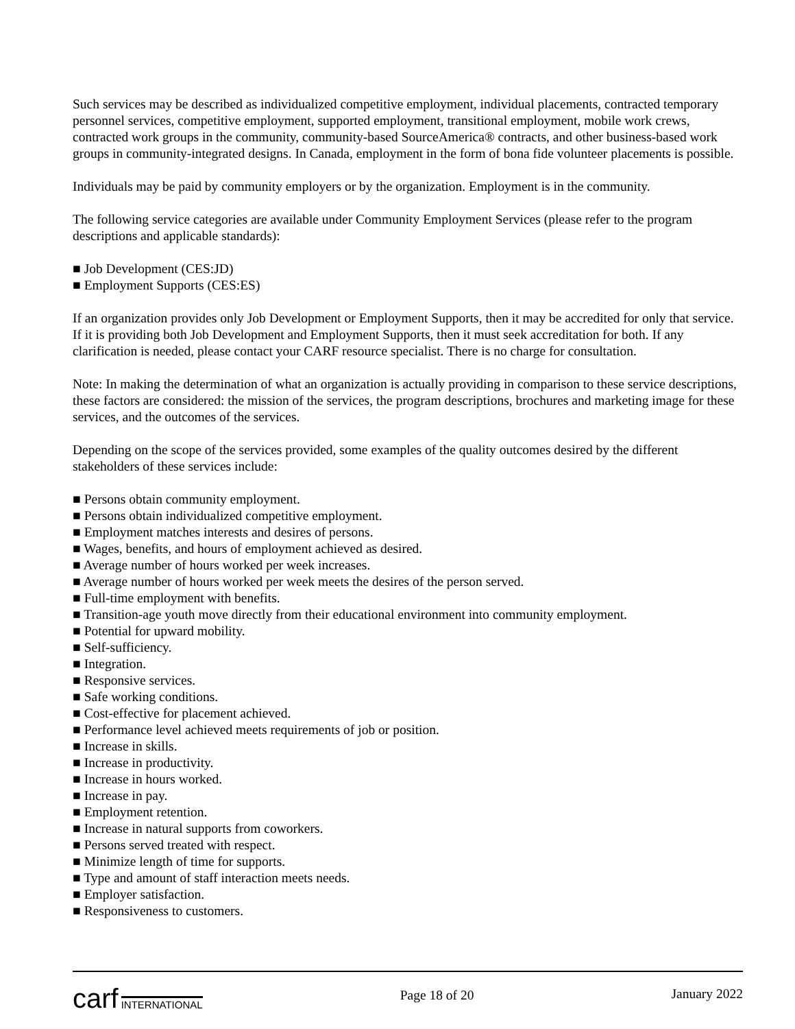Such services may be described as individualized competitive employment, individual placements, contracted temporary personnel services, competitive employment, supported employment, transitional employment, mobile work crews, contracted work groups in the community, community-based SourceAmerica® contracts, and other business-based work groups in community-integrated designs. In Canada, employment in the form of bona fide volunteer placements is possible.
Individuals may be paid by community employers or by the organization. Employment is in the community.
The following service categories are available under Community Employment Services (please refer to the program descriptions and applicable standards):
■ Job Development (CES:JD)
■ Employment Supports (CES:ES)
If an organization provides only Job Development or Employment Supports, then it may be accredited for only that service. If it is providing both Job Development and Employment Supports, then it must seek accreditation for both. If any clarification is needed, please contact your CARF resource specialist. There is no charge for consultation.
Note: In making the determination of what an organization is actually providing in comparison to these service descriptions, these factors are considered: the mission of the services, the program descriptions, brochures and marketing image for these services, and the outcomes of the services.
Depending on the scope of the services provided, some examples of the quality outcomes desired by the different stakeholders of these services include:
■ Persons obtain community employment.
■ Persons obtain individualized competitive employment.
■ Employment matches interests and desires of persons.
■ Wages, benefits, and hours of employment achieved as desired.
■ Average number of hours worked per week increases.
■ Average number of hours worked per week meets the desires of the person served.
■ Full-time employment with benefits.
■ Transition-age youth move directly from their educational environment into community employment.
■ Potential for upward mobility.
■ Self-sufficiency.
■ Integration.
■ Responsive services.
■ Safe working conditions.
■ Cost-effective for placement achieved.
■ Performance level achieved meets requirements of job or position.
■ Increase in skills.
■ Increase in productivity.
■ Increase in hours worked.
■ Increase in pay.
■ Employment retention.
■ Increase in natural supports from coworkers.
■ Persons served treated with respect.
■ Minimize length of time for supports.
■ Type and amount of staff interaction meets needs.
■ Employer satisfaction.
■ Responsiveness to customers.
carf INTERNATIONAL
Page 18 of 20 January 2022